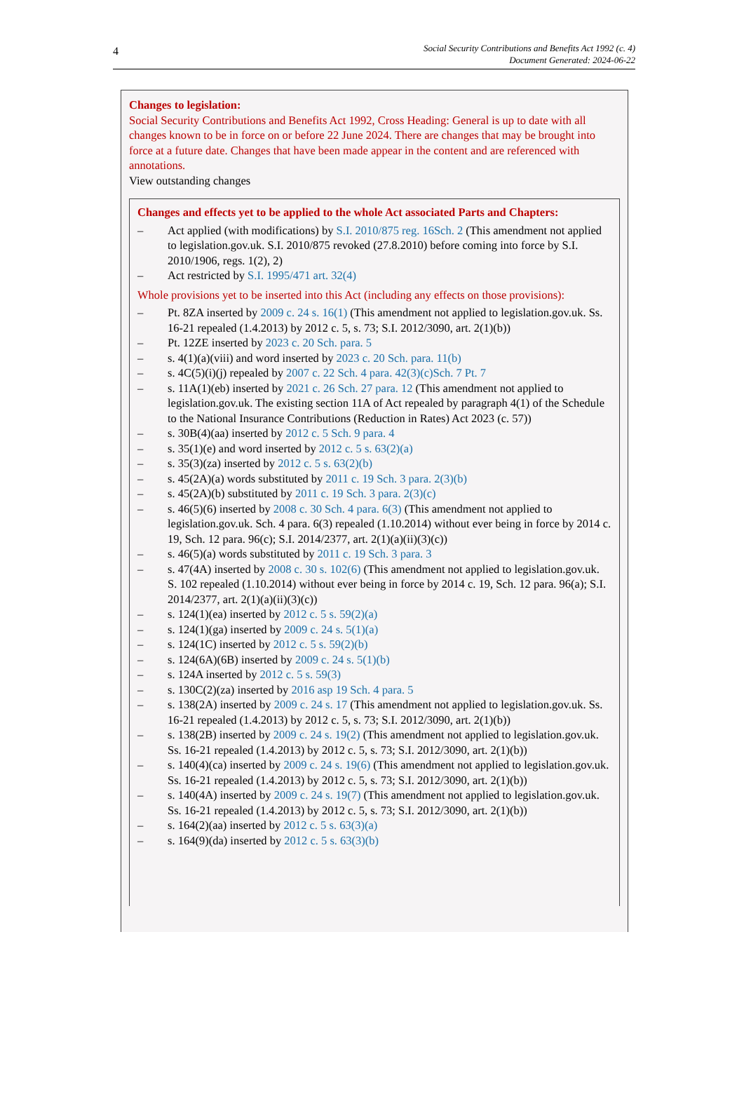4
Social Security Contributions and Benefits Act 1992 (c. 4)
Document Generated: 2024-06-22
Changes to legislation:
Social Security Contributions and Benefits Act 1992, Cross Heading: General is up to date with all changes known to be in force on or before 22 June 2024. There are changes that may be brought into force at a future date. Changes that have been made appear in the content and are referenced with annotations.
View outstanding changes
Changes and effects yet to be applied to the whole Act associated Parts and Chapters:
– Act applied (with modifications) by S.I. 2010/875 reg. 16Sch. 2 (This amendment not applied to legislation.gov.uk. S.I. 2010/875 revoked (27.8.2010) before coming into force by S.I. 2010/1906, regs. 1(2), 2)
– Act restricted by S.I. 1995/471 art. 32(4)
Whole provisions yet to be inserted into this Act (including any effects on those provisions):
– Pt. 8ZA inserted by 2009 c. 24 s. 16(1) (This amendment not applied to legislation.gov.uk. Ss. 16-21 repealed (1.4.2013) by 2012 c. 5, s. 73; S.I. 2012/3090, art. 2(1)(b))
– Pt. 12ZE inserted by 2023 c. 20 Sch. para. 5
– s. 4(1)(a)(viii) and word inserted by 2023 c. 20 Sch. para. 11(b)
– s. 4C(5)(i)(j) repealed by 2007 c. 22 Sch. 4 para. 42(3)(c)Sch. 7 Pt. 7
– s. 11A(1)(eb) inserted by 2021 c. 26 Sch. 27 para. 12 (This amendment not applied to legislation.gov.uk. The existing section 11A of Act repealed by paragraph 4(1) of the Schedule to the National Insurance Contributions (Reduction in Rates) Act 2023 (c. 57))
– s. 30B(4)(aa) inserted by 2012 c. 5 Sch. 9 para. 4
– s. 35(1)(e) and word inserted by 2012 c. 5 s. 63(2)(a)
– s. 35(3)(za) inserted by 2012 c. 5 s. 63(2)(b)
– s. 45(2A)(a) words substituted by 2011 c. 19 Sch. 3 para. 2(3)(b)
– s. 45(2A)(b) substituted by 2011 c. 19 Sch. 3 para. 2(3)(c)
– s. 46(5)(6) inserted by 2008 c. 30 Sch. 4 para. 6(3) (This amendment not applied to legislation.gov.uk. Sch. 4 para. 6(3) repealed (1.10.2014) without ever being in force by 2014 c. 19, Sch. 12 para. 96(c); S.I. 2014/2377, art. 2(1)(a)(ii)(3)(c))
– s. 46(5)(a) words substituted by 2011 c. 19 Sch. 3 para. 3
– s. 47(4A) inserted by 2008 c. 30 s. 102(6) (This amendment not applied to legislation.gov.uk. S. 102 repealed (1.10.2014) without ever being in force by 2014 c. 19, Sch. 12 para. 96(a); S.I. 2014/2377, art. 2(1)(a)(ii)(3)(c))
– s. 124(1)(ea) inserted by 2012 c. 5 s. 59(2)(a)
– s. 124(1)(ga) inserted by 2009 c. 24 s. 5(1)(a)
– s. 124(1C) inserted by 2012 c. 5 s. 59(2)(b)
– s. 124(6A)(6B) inserted by 2009 c. 24 s. 5(1)(b)
– s. 124A inserted by 2012 c. 5 s. 59(3)
– s. 130C(2)(za) inserted by 2016 asp 19 Sch. 4 para. 5
– s. 138(2A) inserted by 2009 c. 24 s. 17 (This amendment not applied to legislation.gov.uk. Ss. 16-21 repealed (1.4.2013) by 2012 c. 5, s. 73; S.I. 2012/3090, art. 2(1)(b))
– s. 138(2B) inserted by 2009 c. 24 s. 19(2) (This amendment not applied to legislation.gov.uk. Ss. 16-21 repealed (1.4.2013) by 2012 c. 5, s. 73; S.I. 2012/3090, art. 2(1)(b))
– s. 140(4)(ca) inserted by 2009 c. 24 s. 19(6) (This amendment not applied to legislation.gov.uk. Ss. 16-21 repealed (1.4.2013) by 2012 c. 5, s. 73; S.I. 2012/3090, art. 2(1)(b))
– s. 140(4A) inserted by 2009 c. 24 s. 19(7) (This amendment not applied to legislation.gov.uk. Ss. 16-21 repealed (1.4.2013) by 2012 c. 5, s. 73; S.I. 2012/3090, art. 2(1)(b))
– s. 164(2)(aa) inserted by 2012 c. 5 s. 63(3)(a)
– s. 164(9)(da) inserted by 2012 c. 5 s. 63(3)(b)